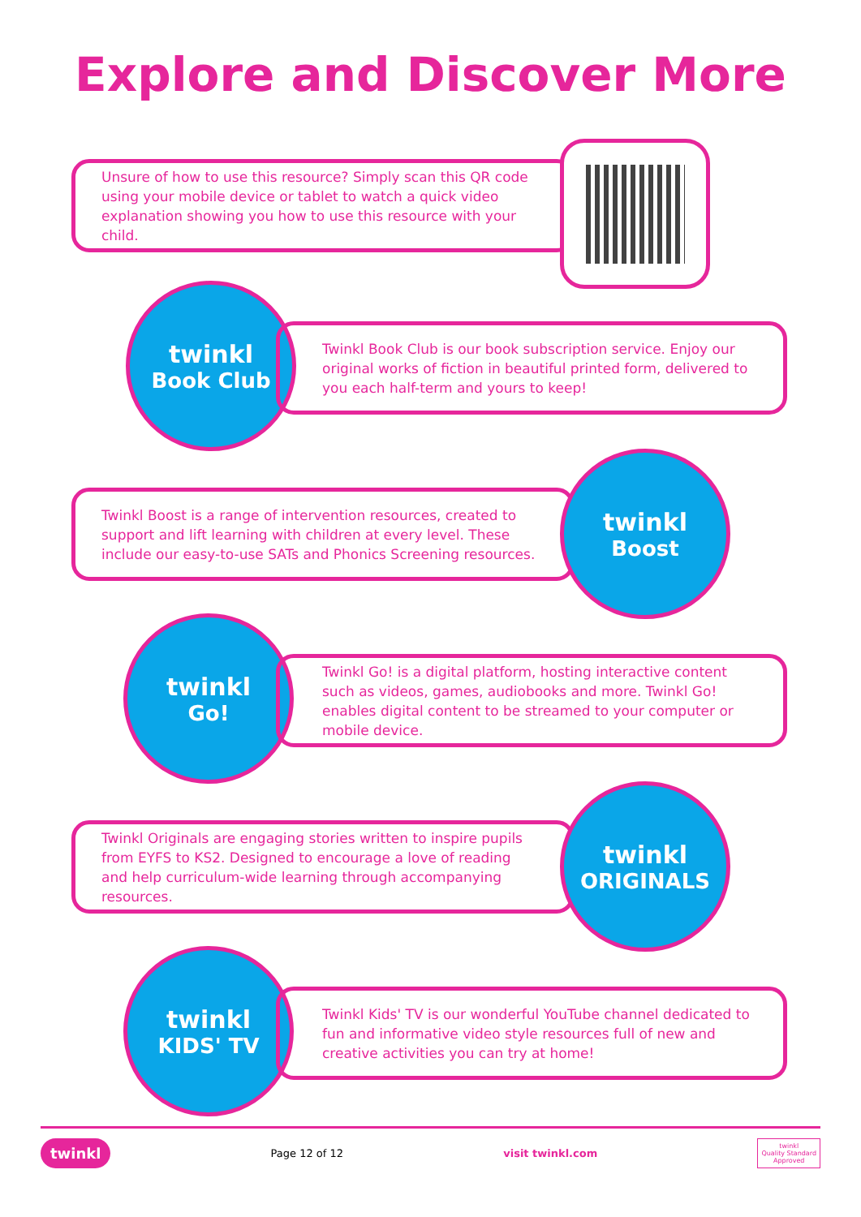Explore and Discover More
Unsure of how to use this resource? Simply scan this QR code using your mobile device or tablet to watch a quick video explanation showing you how to use this resource with your child.
twinkl
Book Club
Twinkl Book Club is our book subscription service. Enjoy our original works of fiction in beautiful printed form, delivered to you each half-term and yours to keep!
Twinkl Boost is a range of intervention resources, created to support and lift learning with children at every level. These include our easy-to-use SATs and Phonics Screening resources.
twinkl
Boost
twinkl
Go!
Twinkl Go! is a digital platform, hosting interactive content such as videos, games, audiobooks and more. Twinkl Go! enables digital content to be streamed to your computer or mobile device.
Twinkl Originals are engaging stories written to inspire pupils from EYFS to KS2. Designed to encourage a love of reading and help curriculum-wide learning through accompanying resources.
twinkl
ORIGINALS
twinkl
KIDS' TV
Twinkl Kids' TV is our wonderful YouTube channel dedicated to fun and informative video style resources full of new and creative activities you can try at home!
twinkl Page 12 of 12 visit twinkl.com twinkl
Quality Standard
Approved